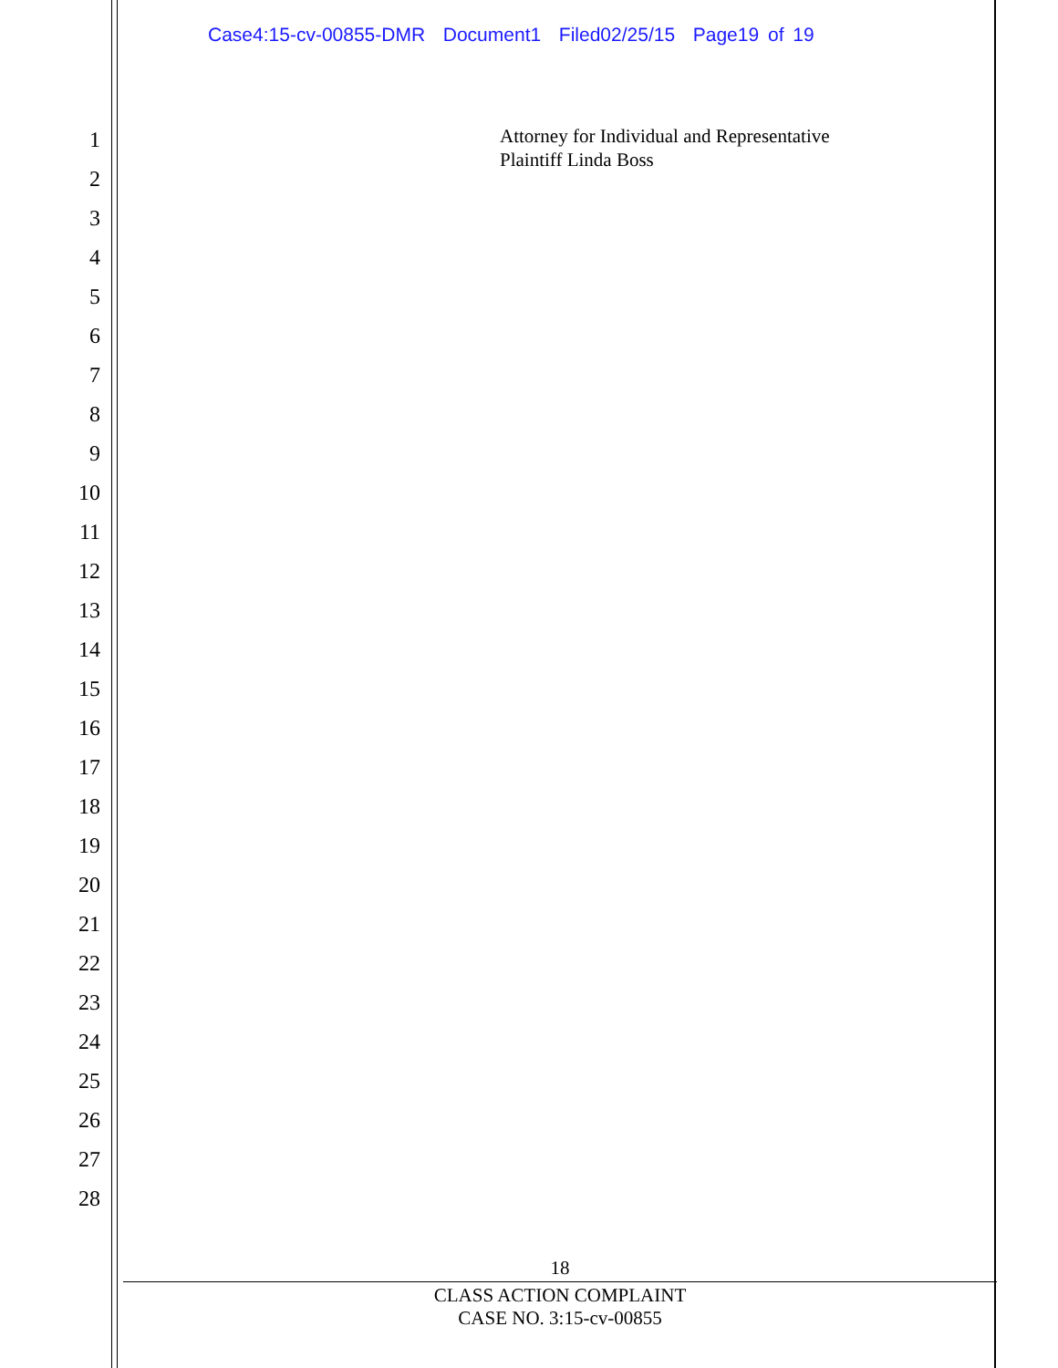Case4:15-cv-00855-DMR Document1 Filed02/25/15 Page19 of 19
1
2
3
4
5
6
7
8
9
10
11
12
13
14
15
16
17
18
19
20
21
22
23
24
25
26
27
28
Attorney for Individual and Representative
Plaintiff Linda Boss
18
CLASS ACTION COMPLAINT
CASE NO. 3:15-cv-00855